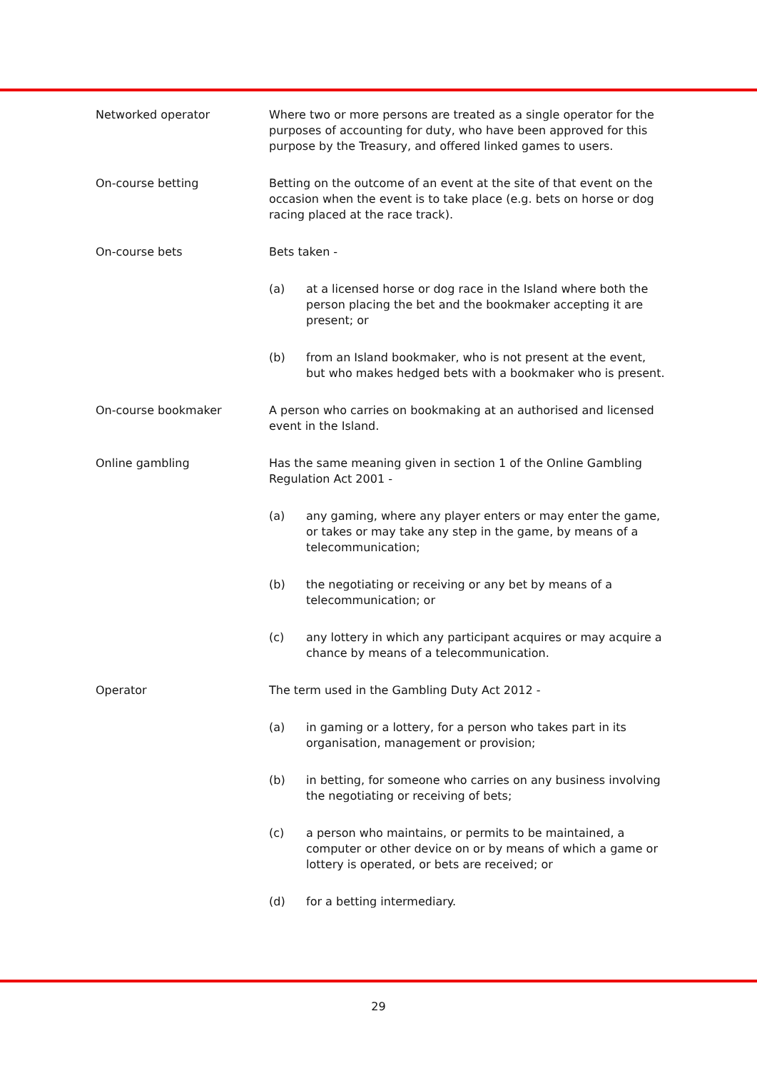| Networked operator | Where two or more persons are treated as a single operator for the purposes of accounting for duty, who have been approved for this purpose by the Treasury, and offered linked games to users. |
| On-course betting | Betting on the outcome of an event at the site of that event on the occasion when the event is to take place (e.g. bets on horse or dog racing placed at the race track). |
| On-course bets | Bets taken - (a) at a licensed horse or dog race in the Island where both the person placing the bet and the bookmaker accepting it are present; or (b) from an Island bookmaker, who is not present at the event, but who makes hedged bets with a bookmaker who is present. |
| On-course bookmaker | A person who carries on bookmaking at an authorised and licensed event in the Island. |
| Online gambling | Has the same meaning given in section 1 of the Online Gambling Regulation Act 2001 - (a) any gaming, where any player enters or may enter the game, or takes or may take any step in the game, by means of a telecommunication; (b) the negotiating or receiving or any bet by means of a telecommunication; or (c) any lottery in which any participant acquires or may acquire a chance by means of a telecommunication. |
| Operator | The term used in the Gambling Duty Act 2012 - (a) in gaming or a lottery, for a person who takes part in its organisation, management or provision; (b) in betting, for someone who carries on any business involving the negotiating or receiving of bets; (c) a person who maintains, or permits to be maintained, a computer or other device on or by means of which a game or lottery is operated, or bets are received; or (d) for a betting intermediary. |
29